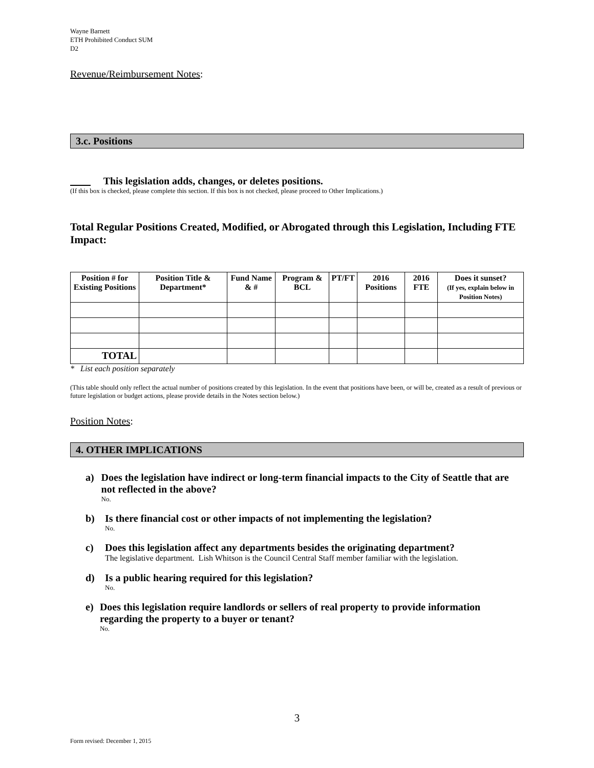Wayne Barnett
ETH Prohibited Conduct SUM
D2
Revenue/Reimbursement Notes:
3.c. Positions
This legislation adds, changes, or deletes positions.
(If this box is checked, please complete this section. If this box is not checked, please proceed to Other Implications.)
Total Regular Positions Created, Modified, or Abrogated through this Legislation, Including FTE Impact:
| Position # for Existing Positions | Position Title & Department* | Fund Name & # | Program & BCL | PT/FT | 2016 Positions | 2016 FTE | Does it sunset? (If yes, explain below in Position Notes) |
| --- | --- | --- | --- | --- | --- | --- | --- |
| TOTAL | | | | | | | |
* List each position separately
(This table should only reflect the actual number of positions created by this legislation. In the event that positions have been, or will be, created as a result of previous or future legislation or budget actions, please provide details in the Notes section below.)
Position Notes:
4. OTHER IMPLICATIONS
a) Does the legislation have indirect or long-term financial impacts to the City of Seattle that are not reflected in the above?
No.
b) Is there financial cost or other impacts of not implementing the legislation?
No.
c) Does this legislation affect any departments besides the originating department?
The legislative department. Lish Whitson is the Council Central Staff member familiar with the legislation.
d) Is a public hearing required for this legislation?
No.
e) Does this legislation require landlords or sellers of real property to provide information regarding the property to a buyer or tenant?
No.
3
Form revised: December 1, 2015